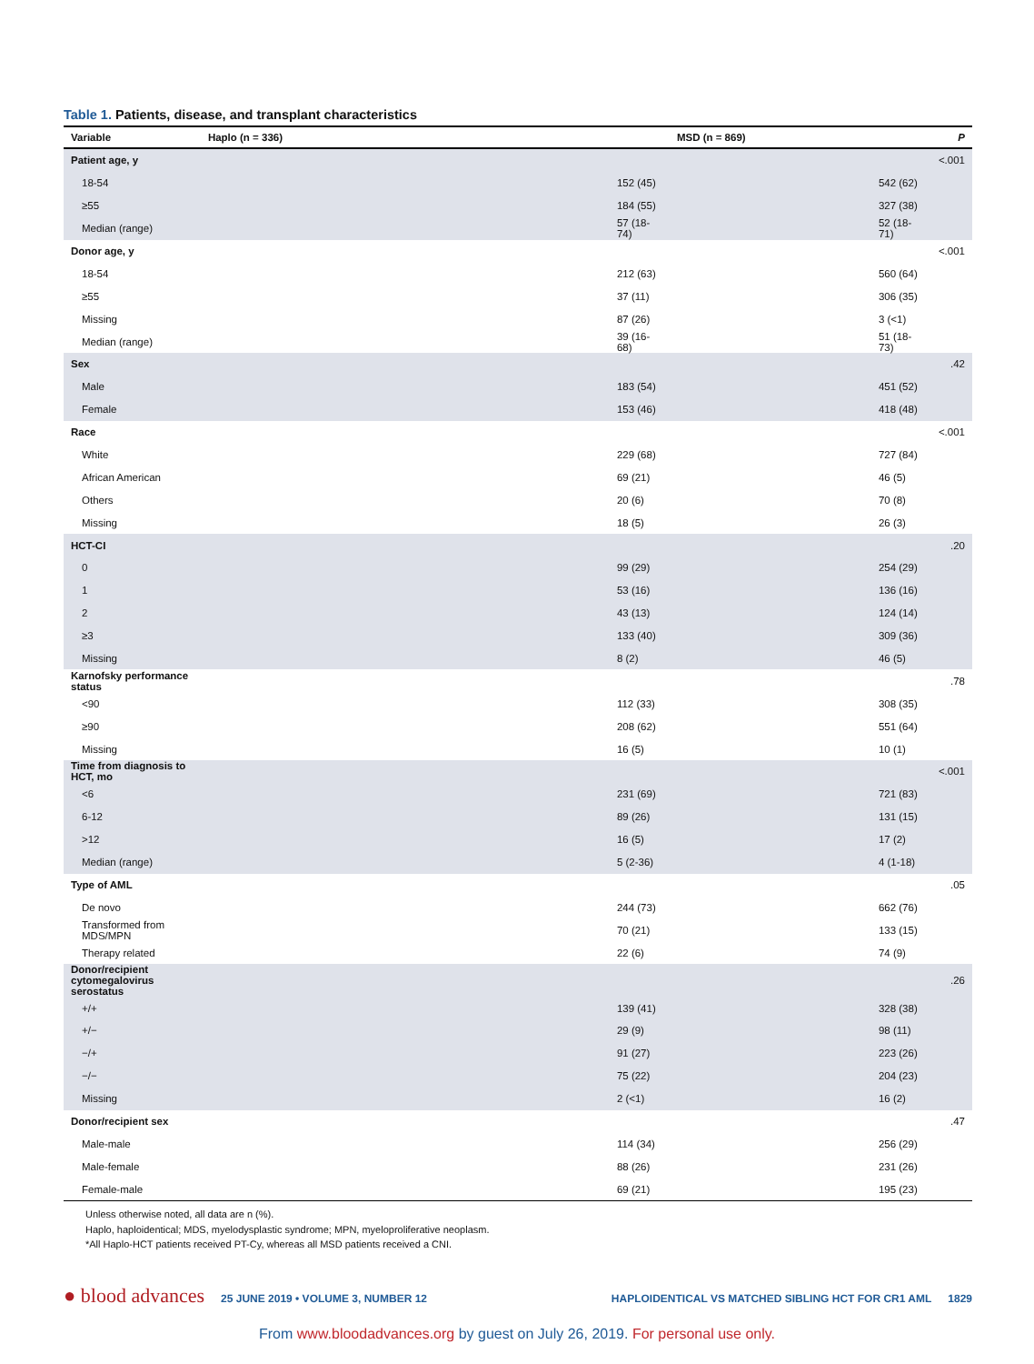Table 1. Patients, disease, and transplant characteristics
| Variable | Haplo (n = 336) | MSD (n = 869) | P |
| --- | --- | --- | --- |
| Patient age, y | | | <.001 |
| 18-54 | 152 (45) | 542 (62) | |
| ≥55 | 184 (55) | 327 (38) | |
| Median (range) | 57 (18-74) | 52 (18-71) | |
| Donor age, y | | | <.001 |
| 18-54 | 212 (63) | 560 (64) | |
| ≥55 | 37 (11) | 306 (35) | |
| Missing | 87 (26) | 3 (<1) | |
| Median (range) | 39 (16-68) | 51 (18-73) | |
| Sex | | | .42 |
| Male | 183 (54) | 451 (52) | |
| Female | 153 (46) | 418 (48) | |
| Race | | | <.001 |
| White | 229 (68) | 727 (84) | |
| African American | 69 (21) | 46 (5) | |
| Others | 20 (6) | 70 (8) | |
| Missing | 18 (5) | 26 (3) | |
| HCT-CI | | | .20 |
| 0 | 99 (29) | 254 (29) | |
| 1 | 53 (16) | 136 (16) | |
| 2 | 43 (13) | 124 (14) | |
| ≥3 | 133 (40) | 309 (36) | |
| Missing | 8 (2) | 46 (5) | |
| Karnofsky performance status | | | .78 |
| <90 | 112 (33) | 308 (35) | |
| ≥90 | 208 (62) | 551 (64) | |
| Missing | 16 (5) | 10 (1) | |
| Time from diagnosis to HCT, mo | | | <.001 |
| <6 | 231 (69) | 721 (83) | |
| 6-12 | 89 (26) | 131 (15) | |
| >12 | 16 (5) | 17 (2) | |
| Median (range) | 5 (2-36) | 4 (1-18) | |
| Type of AML | | | .05 |
| De novo | 244 (73) | 662 (76) | |
| Transformed from MDS/MPN | 70 (21) | 133 (15) | |
| Therapy related | 22 (6) | 74 (9) | |
| Donor/recipient cytomegalovirus serostatus | | | .26 |
| +/+ | 139 (41) | 328 (38) | |
| +/− | 29 (9) | 98 (11) | |
| −/+ | 91 (27) | 223 (26) | |
| −/− | 75 (22) | 204 (23) | |
| Missing | 2 (<1) | 16 (2) | |
| Donor/recipient sex | | | .47 |
| Male-male | 114 (34) | 256 (29) | |
| Male-female | 88 (26) | 231 (26) | |
| Female-male | 69 (21) | 195 (23) | |
Unless otherwise noted, all data are n (%).
Haplo, haploidentical; MDS, myelodysplastic syndrome; MPN, myeloproliferative neoplasm.
*All Haplo-HCT patients received PT-Cy, whereas all MSD patients received a CNI.
● blood advances 25 JUNE 2019 • VOLUME 3, NUMBER 12 HAPLOIDENTICAL VS MATCHED SIBLING HCT FOR CR1 AML 1829
From www.bloodadvances.org by guest on July 26, 2019. For personal use only.